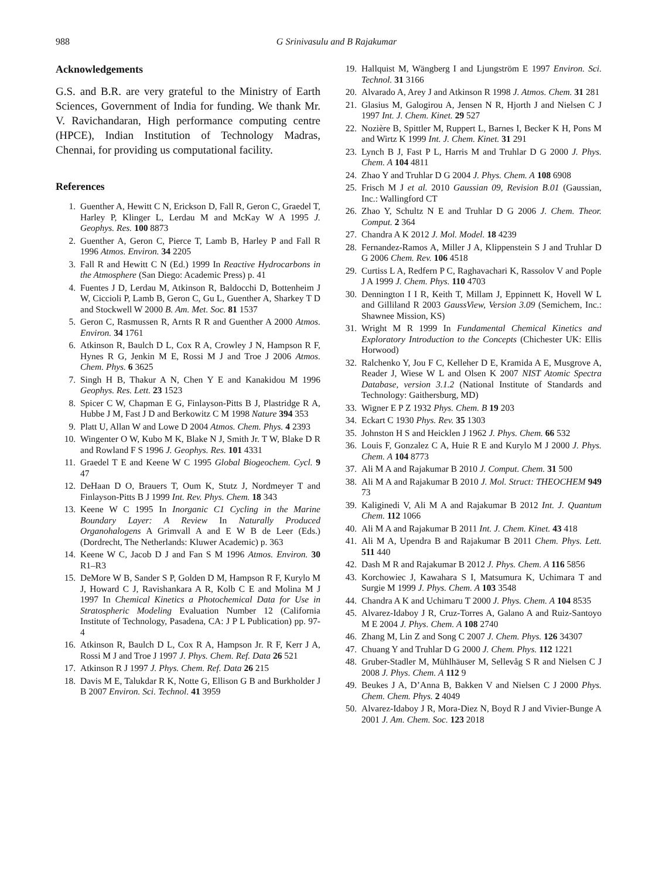988 G Srinivasulu and B Rajakumar
Acknowledgements
G.S. and B.R. are very grateful to the Ministry of Earth Sciences, Government of India for funding. We thank Mr. V. Ravichandaran, High performance computing centre (HPCE), Indian Institution of Technology Madras, Chennai, for providing us computational facility.
References
1. Guenther A, Hewitt C N, Erickson D, Fall R, Geron C, Graedel T, Harley P, Klinger L, Lerdau M and McKay W A 1995 J. Geophys. Res. 100 8873
2. Guenther A, Geron C, Pierce T, Lamb B, Harley P and Fall R 1996 Atmos. Environ. 34 2205
3. Fall R and Hewitt C N (Ed.) 1999 In Reactive Hydrocarbons in the Atmosphere (San Diego: Academic Press) p. 41
4. Fuentes J D, Lerdau M, Atkinson R, Baldocchi D, Bottenheim J W, Ciccioli P, Lamb B, Geron C, Gu L, Guenther A, Sharkey T D and Stockwell W 2000 B. Am. Met. Soc. 81 1537
5. Geron C, Rasmussen R, Arnts R R and Guenther A 2000 Atmos. Environ. 34 1761
6. Atkinson R, Baulch D L, Cox R A, Crowley J N, Hampson R F, Hynes R G, Jenkin M E, Rossi M J and Troe J 2006 Atmos. Chem. Phys. 6 3625
7. Singh H B, Thakur A N, Chen Y E and Kanakidou M 1996 Geophys. Res. Lett. 23 1523
8. Spicer C W, Chapman E G, Finlayson-Pitts B J, Plastridge R A, Hubbe J M, Fast J D and Berkowitz C M 1998 Nature 394 353
9. Platt U, Allan W and Lowe D 2004 Atmos. Chem. Phys. 4 2393
10. Wingenter O W, Kubo M K, Blake N J, Smith Jr. T W, Blake D R and Rowland F S 1996 J. Geophys. Res. 101 4331
11. Graedel T E and Keene W C 1995 Global Biogeochem. Cycl. 9 47
12. DeHaan D O, Brauers T, Oum K, Stutz J, Nordmeyer T and Finlayson-Pitts B J 1999 Int. Rev. Phys. Chem. 18 343
13. Keene W C 1995 In Inorganic C1 Cycling in the Marine Boundary Layer: A Review In Naturally Produced Organohalogens A Grimvall A and E W B de Leer (Eds.) (Dordrecht, The Netherlands: Kluwer Academic) p. 363
14. Keene W C, Jacob D J and Fan S M 1996 Atmos. Environ. 30 R1–R3
15. DeMore W B, Sander S P, Golden D M, Hampson R F, Kurylo M J, Howard C J, Ravishankara A R, Kolb C E and Molina M J 1997 In Chemical Kinetics a Photochemical Data for Use in Stratospheric Modeling Evaluation Number 12 (California Institute of Technology, Pasadena, CA: J P L Publication) pp. 97-4
16. Atkinson R, Baulch D L, Cox R A, Hampson Jr. R F, Kerr J A, Rossi M J and Troe J 1997 J. Phys. Chem. Ref. Data 26 521
17. Atkinson R J 1997 J. Phys. Chem. Ref. Data 26 215
18. Davis M E, Talukdar R K, Notte G, Ellison G B and Burkholder J B 2007 Environ. Sci. Technol. 41 3959
19. Hallquist M, Wängberg I and Ljungström E 1997 Environ. Sci. Technol. 31 3166
20. Alvarado A, Arey J and Atkinson R 1998 J. Atmos. Chem. 31 281
21. Glasius M, Galogirou A, Jensen N R, Hjorth J and Nielsen C J 1997 Int. J. Chem. Kinet. 29 527
22. Nozière B, Spittler M, Ruppert L, Barnes I, Becker K H, Pons M and Wirtz K 1999 Int. J. Chem. Kinet. 31 291
23. Lynch B J, Fast P L, Harris M and Truhlar D G 2000 J. Phys. Chem. A 104 4811
24. Zhao Y and Truhlar D G 2004 J. Phys. Chem. A 108 6908
25. Frisch M J et al. 2010 Gaussian 09, Revision B.01 (Gaussian, Inc.: Wallingford CT
26. Zhao Y, Schultz N E and Truhlar D G 2006 J. Chem. Theor. Comput. 2 364
27. Chandra A K 2012 J. Mol. Model. 18 4239
28. Fernandez-Ramos A, Miller J A, Klippenstein S J and Truhlar D G 2006 Chem. Rev. 106 4518
29. Curtiss L A, Redfern P C, Raghavachari K, Rassolov V and Pople J A 1999 J. Chem. Phys. 110 4703
30. Dennington I I R, Keith T, Millam J, Eppinnett K, Hovell W L and Gilliland R 2003 GaussView, Version 3.09 (Semichem, Inc.: Shawnee Mission, KS)
31. Wright M R 1999 In Fundamental Chemical Kinetics and Exploratory Introduction to the Concepts (Chichester UK: Ellis Horwood)
32. Ralchenko Y, Jou F C, Kelleher D E, Kramida A E, Musgrove A, Reader J, Wiese W L and Olsen K 2007 NIST Atomic Spectra Database, version 3.1.2 (National Institute of Standards and Technology: Gaithersburg, MD)
33. Wigner E P Z 1932 Phys. Chem. B 19 203
34. Eckart C 1930 Phys. Rev. 35 1303
35. Johnston H S and Heicklen J 1962 J. Phys. Chem. 66 532
36. Louis F, Gonzalez C A, Huie R E and Kurylo M J 2000 J. Phys. Chem. A 104 8773
37. Ali M A and Rajakumar B 2010 J. Comput. Chem. 31 500
38. Ali M A and Rajakumar B 2010 J. Mol. Struct: THEOCHEM 949 73
39. Kaliginedi V, Ali M A and Rajakumar B 2012 Int. J. Quantum Chem. 112 1066
40. Ali M A and Rajakumar B 2011 Int. J. Chem. Kinet. 43 418
41. Ali M A, Upendra B and Rajakumar B 2011 Chem. Phys. Lett. 511 440
42. Dash M R and Rajakumar B 2012 J. Phys. Chem. A 116 5856
43. Korchowiec J, Kawahara S I, Matsumura K, Uchimara T and Surgie M 1999 J. Phys. Chem. A 103 3548
44. Chandra A K and Uchimaru T 2000 J. Phys. Chem. A 104 8535
45. Alvarez-Idaboy J R, Cruz-Torres A, Galano A and Ruiz-Santoyo M E 2004 J. Phys. Chem. A 108 2740
46. Zhang M, Lin Z and Song C 2007 J. Chem. Phys. 126 34307
47. Chuang Y and Truhlar D G 2000 J. Chem. Phys. 112 1221
48. Gruber-Stadler M, Mühlhäuser M, Sellevåg S R and Nielsen C J 2008 J. Phys. Chem. A 112 9
49. Beukes J A, D’Anna B, Bakken V and Nielsen C J 2000 Phys. Chem. Chem. Phys. 2 4049
50. Alvarez-Idaboy J R, Mora-Diez N, Boyd R J and Vivier-Bunge A 2001 J. Am. Chem. Soc. 123 2018